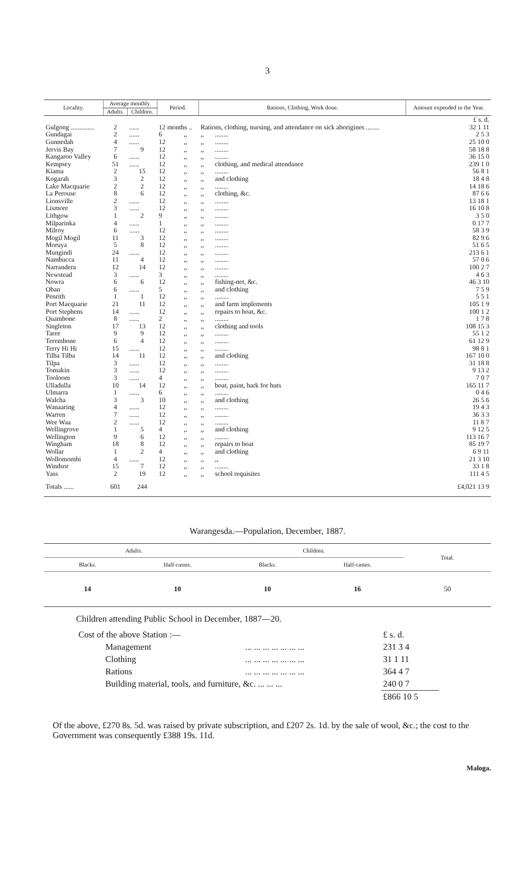3
| Locality. | Average monthly. | | Period. | | Rations, Clothing, Work done. | | Amount expended in the Year. |
| --- | --- | --- | --- | --- | --- | --- | --- |
| | Adults. | Children. | | | | | |
| | | | | | | | £ s. d. |
| Gulgong .............. | 2 | ...... | 12 months .. | | Rations, clothing, nursing, and attendance on sick aborigines ........ | | 32 1 11 |
| Gundagai | 2 | ...... | 6 | ,, | ,, | ........ | 2 5 3 |
| Gunnedah | 4 | ...... | 12 | ,, | ,, | ........ | 25 10 0 |
| Jervis Bay | 7 | 9 | 12 | ,, | ,, | ........ | 58 18 8 |
| Kangaroo Valley | 6 | ...... | 12 | ,, | ,, | ........ | 36 15 0 |
| Kempsey | 51 | ...... | 12 | ,, | ,, | clothing, and medical attendance | 239 1 0 |
| Kiama | 2 | 15 | 12 | ,, | ,, | ........ | 56 8 1 |
| Kogarah | 3 | 2 | 12 | ,, | ,, | and clothing | 18 4 8 |
| Lake Macquarie | 2 | 2 | 12 | ,, | ,, | ........ | 14 18 6 |
| La Perouse | 8 | 6 | 12 | ,, | ,, | clothing, &c. | 87 6 6 |
| Lionsville | 2 | ...... | 12 | ,, | ,, | ........ | 13 18 1 |
| Lismore | 3 | ...... | 12 | ,, | ,, | ........ | 16 10 8 |
| Lithgow | 1 | 2 | 9 | ,, | ,, | ........ | 3 5 0 |
| Milparinka | 4 | ...... | 1 | ,, | ,, | ........ | 0 17 7 |
| Milroy | 6 | ...... | 12 | ,, | ,, | ........ | 58 3 9 |
| Mogil Mogil | 11 | 3 | 12 | ,, | ,, | ........ | 82 9 6 |
| Moruya | 5 | 8 | 12 | ,, | ,, | ........ | 51 6 5 |
| Mungindi | 24 | ...... | 12 | ,, | ,, | ........ | 213 6 1 |
| Nambucca | 11 | 4 | 12 | ,, | ,, | ........ | 57 0 6 |
| Narrandera | 12 | 14 | 12 | ,, | ,, | ........ | 100 2 7 |
| Newstead | 3 | ...... | 3 | ,, | ,, | ........ | 4 6 3 |
| Nowra | 6 | 6 | 12 | ,, | ,, | fishing-net, &c. | 46 3 10 |
| Oban | 6 | ...... | 5 | ,, | ,, | and clothing | 7 5 9 |
| Penrith | 1 | 1 | 12 | ,, | ,, | ........ | 5 5 1 |
| Port Macquarie | 21 | 11 | 12 | ,, | ,, | and farm implements | 105 1 9 |
| Port Stephens | 14 | ...... | 12 | ,, | ,, | repairs to boat, &c. | 100 1 2 |
| Quambone | 8 | ...... | 2 | ,, | ,, | ........ | 1 7 8 |
| Singleton | 17 | 13 | 12 | ,, | ,, | clothing and tools | 108 15 3 |
| Taree | 9 | 9 | 12 | ,, | ,, | ........ | 55 1 2 |
| Terembone | 6 | 4 | 12 | ,, | ,, | ........ | 61 12 9 |
| Terry Hi Hi | 15 | ...... | 12 | ,, | ,, | ........ | 98 8 1 |
| Tilba Tilba | 14 | 11 | 12 | ,, | ,, | and clothing | 167 10 0 |
| Tilpa | 3 | ...... | 12 | ,, | ,, | ........ | 31 18 8 |
| Tomakin | 3 | ...... | 12 | ,, | ,, | ........ | 9 13 2 |
| Tooloom | 3 | ...... | 4 | ,, | ,, | ........ | 7 0 7 |
| Ulladulla | 10 | 14 | 12 | ,, | ,, | boat, paint, bark for huts | 165 11 7 |
| Ulmarra | 1 | ...... | 6 | ,, | ,, | ........ | 0 4 6 |
| Walcha | 3 | 3 | 10 | ,, | ,, | and clothing | 26 5 6 |
| Wanaaring | 4 | ...... | 12 | ,, | ,, | ........ | 19 4 3 |
| Warren | 7 | ...... | 12 | ,, | ,, | ........ | 36 3 3 |
| Wee Waa | 2 | ...... | 12 | ,, | ,, | ........ | 11 8 7 |
| Wellingrove | 1 | 5 | 4 | ,, | ,, | and clothing | 9 12 5 |
| Wellington | 9 | 6 | 12 | ,, | ,, | ........ | 113 16 7 |
| Wingham | 18 | 8 | 12 | ,, | ,, | repairs to boat | 85 19 7 |
| Wollar | 1 | 2 | 4 | ,, | ,, | and clothing | 6 9 11 |
| Wollomombi | 4 | ...... | 12 | ,, | ,, | ,, | 21 3 10 |
| Windsor | 15 | 7 | 12 | ,, | ,, | ........ | 33 1 8 |
| Yass | 2 | 19 | 12 | ,, | ,, | school requisites | 111 4 5 |
| Totals ...... | 601 | 244 | | | | | £4,021 13 9 |
Warangesda.—Population, December, 1887.
| Adults. | | Children. | | Total. |
| --- | --- | --- | --- | --- |
| Blacks. | Half-castes. | Blacks. | Half-castes. | |
| 14 | 10 | 10 | 16 | 50 |
Children attending Public School in December, 1887—20.
| Cost of the above Station :— | | £ s. d. |
| Management | ... ... ... ... ... ... ... | 231 3 4 |
| Clothing | ... ... ... ... ... ... ... | 31 1 11 |
| Rations | ... ... ... ... ... ... ... | 364 4 7 |
| Building material, tools, and furniture, &c. ... ... ... | | 240 0 7 |
| | | £866 10 5 |
Of the above, £270 8s. 5d. was raised by private subscription, and £207 2s. 1d. by the sale of wool, &c.; the cost to the Government was consequently £388 19s. 11d.
Maloga.